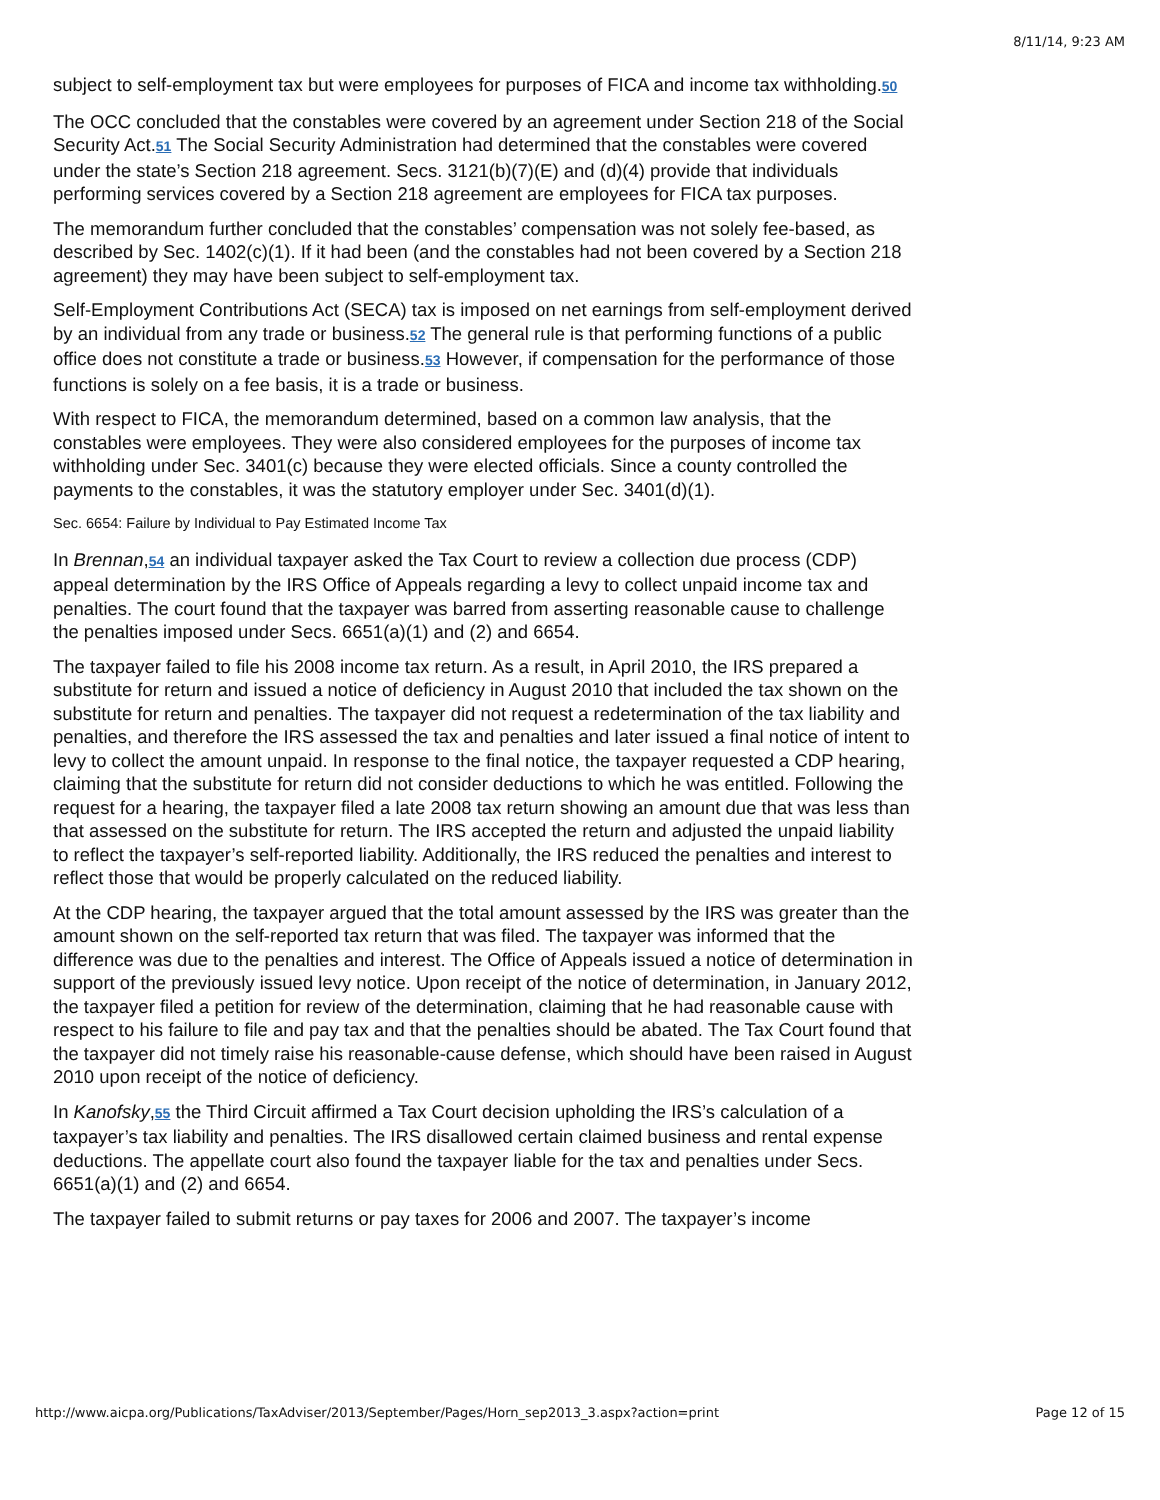8/11/14, 9:23 AM
subject to self-employment tax but were employees for purposes of FICA and income tax withholding.50
The OCC concluded that the constables were covered by an agreement under Section 218 of the Social Security Act.51 The Social Security Administration had determined that the constables were covered under the state’s Section 218 agreement. Secs. 3121(b)(7)(E) and (d)(4) provide that individuals performing services covered by a Section 218 agreement are employees for FICA tax purposes.
The memorandum further concluded that the constables’ compensation was not solely fee-based, as described by Sec. 1402(c)(1). If it had been (and the constables had not been covered by a Section 218 agreement) they may have been subject to self-employment tax.
Self-Employment Contributions Act (SECA) tax is imposed on net earnings from self-employment derived by an individual from any trade or business.52 The general rule is that performing functions of a public office does not constitute a trade or business.53 However, if compensation for the performance of those functions is solely on a fee basis, it is a trade or business.
With respect to FICA, the memorandum determined, based on a common law analysis, that the constables were employees. They were also considered employees for the purposes of income tax withholding under Sec. 3401(c) because they were elected officials. Since a county controlled the payments to the constables, it was the statutory employer under Sec. 3401(d)(1).
Sec. 6654: Failure by Individual to Pay Estimated Income Tax
In Brennan,54 an individual taxpayer asked the Tax Court to review a collection due process (CDP) appeal determination by the IRS Office of Appeals regarding a levy to collect unpaid income tax and penalties. The court found that the taxpayer was barred from asserting reasonable cause to challenge the penalties imposed under Secs. 6651(a)(1) and (2) and 6654.
The taxpayer failed to file his 2008 income tax return. As a result, in April 2010, the IRS prepared a substitute for return and issued a notice of deficiency in August 2010 that included the tax shown on the substitute for return and penalties. The taxpayer did not request a redetermination of the tax liability and penalties, and therefore the IRS assessed the tax and penalties and later issued a final notice of intent to levy to collect the amount unpaid. In response to the final notice, the taxpayer requested a CDP hearing, claiming that the substitute for return did not consider deductions to which he was entitled. Following the request for a hearing, the taxpayer filed a late 2008 tax return showing an amount due that was less than that assessed on the substitute for return. The IRS accepted the return and adjusted the unpaid liability to reflect the taxpayer’s self-reported liability. Additionally, the IRS reduced the penalties and interest to reflect those that would be properly calculated on the reduced liability.
At the CDP hearing, the taxpayer argued that the total amount assessed by the IRS was greater than the amount shown on the self-reported tax return that was filed. The taxpayer was informed that the difference was due to the penalties and interest. The Office of Appeals issued a notice of determination in support of the previously issued levy notice. Upon receipt of the notice of determination, in January 2012, the taxpayer filed a petition for review of the determination, claiming that he had reasonable cause with respect to his failure to file and pay tax and that the penalties should be abated. The Tax Court found that the taxpayer did not timely raise his reasonable-cause defense, which should have been raised in August 2010 upon receipt of the notice of deficiency.
In Kanofsky,55 the Third Circuit affirmed a Tax Court decision upholding the IRS’s calculation of a taxpayer’s tax liability and penalties. The IRS disallowed certain claimed business and rental expense deductions. The appellate court also found the taxpayer liable for the tax and penalties under Secs. 6651(a)(1) and (2) and 6654.
The taxpayer failed to submit returns or pay taxes for 2006 and 2007. The taxpayer’s income
http://www.aicpa.org/Publications/TaxAdviser/2013/September/Pages/Horn_sep2013_3.aspx?action=print Page 12 of 15